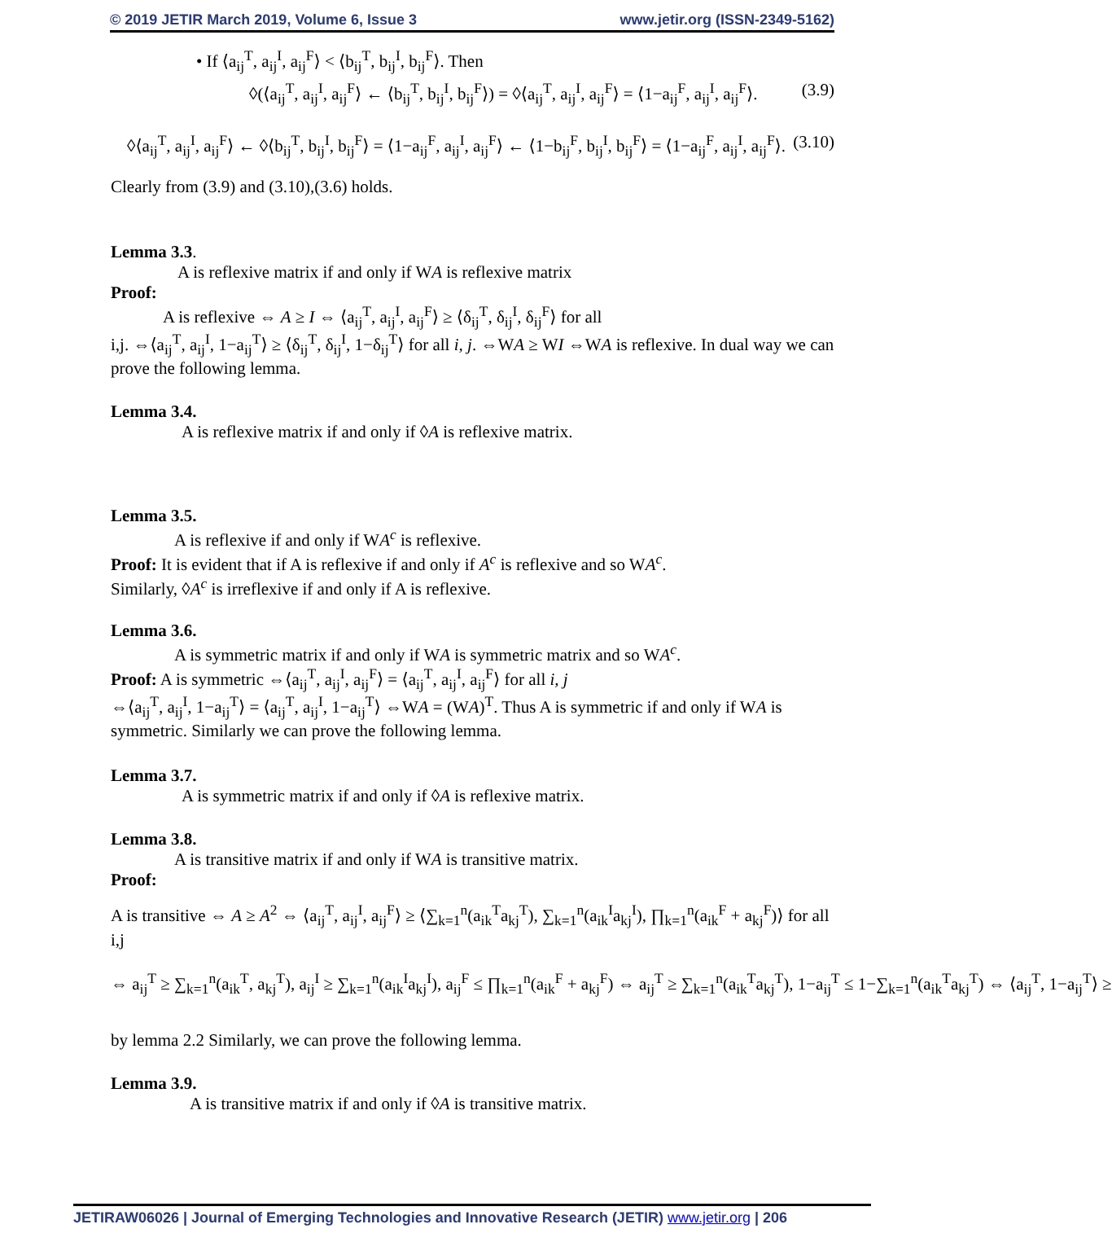© 2019 JETIR March 2019, Volume 6, Issue 3 www.jetir.org (ISSN-2349-5162)
• If ⟨a<sub>ij</sub><sup>T</sup>, a<sub>ij</sub><sup>I</sup>, a<sub>ij</sub><sup>F</sup>⟩ < ⟨b<sub>ij</sub><sup>T</sup>, b<sub>ij</sub><sup>I</sup>, b<sub>ij</sub><sup>F</sup>⟩. Then
◊(⟨a<sub>ij</sub><sup>T</sup>, a<sub>ij</sub><sup>I</sup>, a<sub>ij</sub><sup>F</sup>⟩ ← ⟨b<sub>ij</sub><sup>T</sup>, b<sub>ij</sub><sup>I</sup>, b<sub>ij</sub><sup>F</sup>⟩) = ◊⟨a<sub>ij</sub><sup>T</sup>, a<sub>ij</sub><sup>I</sup>, a<sub>ij</sub><sup>F</sup>⟩ = ⟨1−a<sub>ij</sub><sup>F</sup>, a<sub>ij</sub><sup>I</sup>, a<sub>ij</sub><sup>F</sup>⟩. (3.9)
◊⟨a<sub>ij</sub><sup>T</sup>, a<sub>ij</sub><sup>I</sup>, a<sub>ij</sub><sup>F</sup>⟩ ← ◊⟨b<sub>ij</sub><sup>T</sup>, b<sub>ij</sub><sup>I</sup>, b<sub>ij</sub><sup>F</sup>⟩ = ⟨1−a<sub>ij</sub><sup>F</sup>, a<sub>ij</sub><sup>I</sup>, a<sub>ij</sub><sup>F</sup>⟩ ← ⟨1−b<sub>ij</sub><sup>F</sup>, b<sub>ij</sub><sup>I</sup>, b<sub>ij</sub><sup>F</sup>⟩ = ⟨1−a<sub>ij</sub><sup>F</sup>, a<sub>ij</sub><sup>I</sup>, a<sub>ij</sub><sup>F</sup>⟩. (3.10)
Clearly from (3.9) and (3.10),(3.6) holds.
Lemma 3.3.
A is reflexive matrix if and only if WA is reflexive matrix
Proof:
A is reflexive ⇔ A ≥ I ⇔ ⟨a<sub>ij</sub><sup>T</sup>, a<sub>ij</sub><sup>I</sup>, a<sub>ij</sub><sup>F</sup>⟩ ≥ ⟨δ<sub>ij</sub><sup>T</sup>, δ<sub>ij</sub><sup>I</sup>, δ<sub>ij</sub><sup>F</sup>⟩ for all
i,j. ⇔⟨a<sub>ij</sub><sup>T</sup>, a<sub>ij</sub><sup>I</sup>, 1−a<sub>ij</sub><sup>T</sup>⟩ ≥ ⟨δ<sub>ij</sub><sup>T</sup>, δ<sub>ij</sub><sup>I</sup>, 1−δ<sub>ij</sub><sup>T</sup>⟩ for all i, j. ⇔WA ≥ WI ⇔WA is reflexive. In dual way we can prove the following lemma.
Lemma 3.4.
A is reflexive matrix if and only if ◊A is reflexive matrix.
Lemma 3.5.
A is reflexive if and only if WA<sup>c</sup> is reflexive.
Proof: It is evident that if A is reflexive if and only if A<sup>c</sup> is reflexive and so WA<sup>c</sup>.
Similarly, ◊A<sup>c</sup> is irreflexive if and only if A is reflexive.
Lemma 3.6.
A is symmetric matrix if and only if WA is symmetric matrix and so WA<sup>c</sup>.
Proof: A is symmetric ⇔⟨a<sub>ij</sub><sup>T</sup>, a<sub>ij</sub><sup>I</sup>, a<sub>ij</sub><sup>F</sup>⟩ = ⟨a<sub>ij</sub><sup>T</sup>, a<sub>ij</sub><sup>I</sup>, a<sub>ij</sub><sup>F</sup>⟩ for all i, j
⇔⟨a<sub>ij</sub><sup>T</sup>, a<sub>ij</sub><sup>I</sup>, 1−a<sub>ij</sub><sup>T</sup>⟩ = ⟨a<sub>ij</sub><sup>T</sup>, a<sub>ij</sub><sup>I</sup>, 1−a<sub>ij</sub><sup>T</sup>⟩ ⇔WA = (WA)<sup>T</sup>. Thus A is symmetric if and only if WA is symmetric. Similarly we can prove the following lemma.
Lemma 3.7.
A is symmetric matrix if and only if ◊A is reflexive matrix.
Lemma 3.8.
A is transitive matrix if and only if WA is transitive matrix.
Proof:
A is transitive ⇔ A ≥ A<sup>2</sup> ⇔ ⟨a<sub>ij</sub><sup>T</sup>, a<sub>ij</sub><sup>I</sup>, a<sub>ij</sub><sup>F</sup>⟩ ≥ ⟨∑<sub>k=1</sub><sup>n</sup>(a<sub>ik</sub><sup>T</sup>a<sub>kj</sub><sup>T</sup>), ∑<sub>k=1</sub><sup>n</sup>(a<sub>ik</sub><sup>I</sup>a<sub>kj</sub><sup>I</sup>), ∏<sub>k=1</sub><sup>n</sup>(a<sub>ik</sub><sup>F</sup> + a<sub>kj</sub><sup>F</sup>)⟩ for all i,j
⇔ a<sub>ij</sub><sup>T</sup> ≥ ∑<sub>k=1</sub><sup>n</sup>(a<sub>ik</sub><sup>T</sup>, a<sub>kj</sub><sup>T</sup>), a<sub>ij</sub><sup>I</sup> ≥ ∑<sub>k=1</sub><sup>n</sup>(a<sub>ik</sub><sup>I</sup>a<sub>kj</sub><sup>I</sup>), a<sub>ij</sub><sup>F</sup> ≤ ∏<sub>k=1</sub><sup>n</sup>(a<sub>ik</sub><sup>F</sup> + a<sub>kj</sub><sup>F</sup>) ⇔ a<sub>ij</sub><sup>T</sup> ≥ ∑<sub>k=1</sub><sup>n</sup>(a<sub>ik</sub><sup>T</sup>a<sub>kj</sub><sup>T</sup>), 1−a<sub>ij</sub><sup>T</sup> ≤ 1−∑<sub>k=1</sub><sup>n</sup>(a<sub>ik</sub><sup>T</sup>a<sub>kj</sub><sup>T</sup>) ⇔ ⟨a<sub>ij</sub><sup>T</sup>, 1−a<sub>ij</sub><sup>T</sup>⟩ ≥
by lemma 2.2 Similarly, we can prove the following lemma.
Lemma 3.9.
A is transitive matrix if and only if ◊A is transitive matrix.
JETIRAW06026 | Journal of Emerging Technologies and Innovative Research (JETIR) www.jetir.org | 206